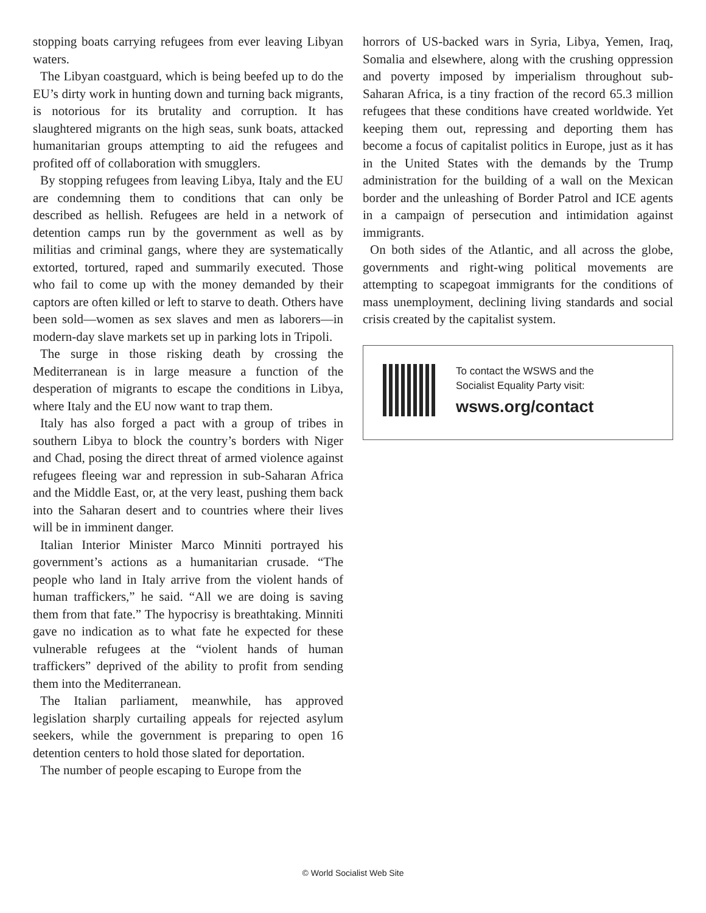stopping boats carrying refugees from ever leaving Libyan waters.
The Libyan coastguard, which is being beefed up to do the EU’s dirty work in hunting down and turning back migrants, is notorious for its brutality and corruption. It has slaughtered migrants on the high seas, sunk boats, attacked humanitarian groups attempting to aid the refugees and profited off of collaboration with smugglers.
By stopping refugees from leaving Libya, Italy and the EU are condemning them to conditions that can only be described as hellish. Refugees are held in a network of detention camps run by the government as well as by militias and criminal gangs, where they are systematically extorted, tortured, raped and summarily executed. Those who fail to come up with the money demanded by their captors are often killed or left to starve to death. Others have been sold—women as sex slaves and men as laborers—in modern-day slave markets set up in parking lots in Tripoli.
The surge in those risking death by crossing the Mediterranean is in large measure a function of the desperation of migrants to escape the conditions in Libya, where Italy and the EU now want to trap them.
Italy has also forged a pact with a group of tribes in southern Libya to block the country’s borders with Niger and Chad, posing the direct threat of armed violence against refugees fleeing war and repression in sub-Saharan Africa and the Middle East, or, at the very least, pushing them back into the Saharan desert and to countries where their lives will be in imminent danger.
Italian Interior Minister Marco Minniti portrayed his government’s actions as a humanitarian crusade. “The people who land in Italy arrive from the violent hands of human traffickers,” he said. “All we are doing is saving them from that fate.” The hypocrisy is breathtaking. Minniti gave no indication as to what fate he expected for these vulnerable refugees at the “violent hands of human traffickers” deprived of the ability to profit from sending them into the Mediterranean.
The Italian parliament, meanwhile, has approved legislation sharply curtailing appeals for rejected asylum seekers, while the government is preparing to open 16 detention centers to hold those slated for deportation.
The number of people escaping to Europe from the
horrors of US-backed wars in Syria, Libya, Yemen, Iraq, Somalia and elsewhere, along with the crushing oppression and poverty imposed by imperialism throughout sub-Saharan Africa, is a tiny fraction of the record 65.3 million refugees that these conditions have created worldwide. Yet keeping them out, repressing and deporting them has become a focus of capitalist politics in Europe, just as it has in the United States with the demands by the Trump administration for the building of a wall on the Mexican border and the unleashing of Border Patrol and ICE agents in a campaign of persecution and intimidation against immigrants.
On both sides of the Atlantic, and all across the globe, governments and right-wing political movements are attempting to scapegoat immigrants for the conditions of mass unemployment, declining living standards and social crisis created by the capitalist system.
To contact the WSWS and the
Socialist Equality Party visit:
wsws.org/contact
© World Socialist Web Site